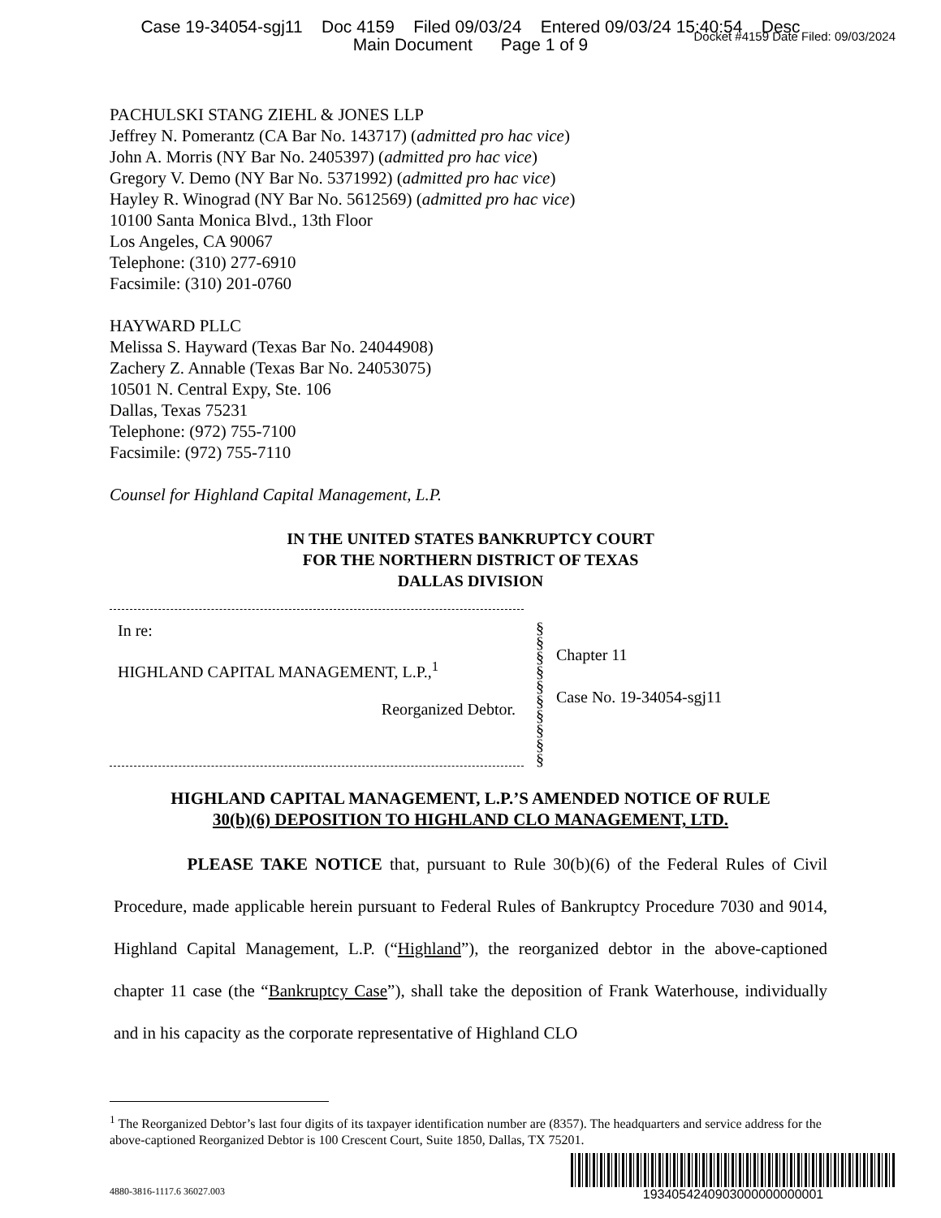Case 19-34054-sgj11 Doc 4159 Filed 09/03/24 Entered 09/03/24 15:40:54 Desc
Main Document Page 1 of 9
Docket #4159 Date Filed: 09/03/2024
PACHULSKI STANG ZIEHL & JONES LLP
Jeffrey N. Pomerantz (CA Bar No. 143717) (admitted pro hac vice)
John A. Morris (NY Bar No. 2405397) (admitted pro hac vice)
Gregory V. Demo (NY Bar No. 5371992) (admitted pro hac vice)
Hayley R. Winograd (NY Bar No. 5612569) (admitted pro hac vice)
10100 Santa Monica Blvd., 13th Floor
Los Angeles, CA 90067
Telephone: (310) 277-6910
Facsimile: (310) 201-0760
HAYWARD PLLC
Melissa S. Hayward (Texas Bar No. 24044908)
Zachery Z. Annable (Texas Bar No. 24053075)
10501 N. Central Expy, Ste. 106
Dallas, Texas 75231
Telephone: (972) 755-7100
Facsimile: (972) 755-7110
Counsel for Highland Capital Management, L.P.
IN THE UNITED STATES BANKRUPTCY COURT
FOR THE NORTHERN DISTRICT OF TEXAS
DALLAS DIVISION
In re:
HIGHLAND CAPITAL MANAGEMENT, L.P.,<sup>1</sup>
Reorganized Debtor.
§
§
§
§
§
§
§
§
§
§
Chapter 11
Case No. 19-34054-sgj11
HIGHLAND CAPITAL MANAGEMENT, L.P.’S AMENDED NOTICE OF RULE
30(b)(6) DEPOSITION TO HIGHLAND CLO MANAGEMENT, LTD.
PLEASE TAKE NOTICE that, pursuant to Rule 30(b)(6) of the Federal Rules of Civil Procedure, made applicable herein pursuant to Federal Rules of Bankruptcy Procedure 7030 and 9014, Highland Capital Management, L.P. (“Highland”), the reorganized debtor in the above-captioned chapter 11 case (the “Bankruptcy Case”), shall take the deposition of Frank Waterhouse, individually and in his capacity as the corporate representative of Highland CLO
<sup>1</sup> The Reorganized Debtor’s last four digits of its taxpayer identification number are (8357). The headquarters and service address for the above-captioned Reorganized Debtor is 100 Crescent Court, Suite 1850, Dallas, TX 75201.
4880-3816-1117.6 36027.003
1934054240903000000000001